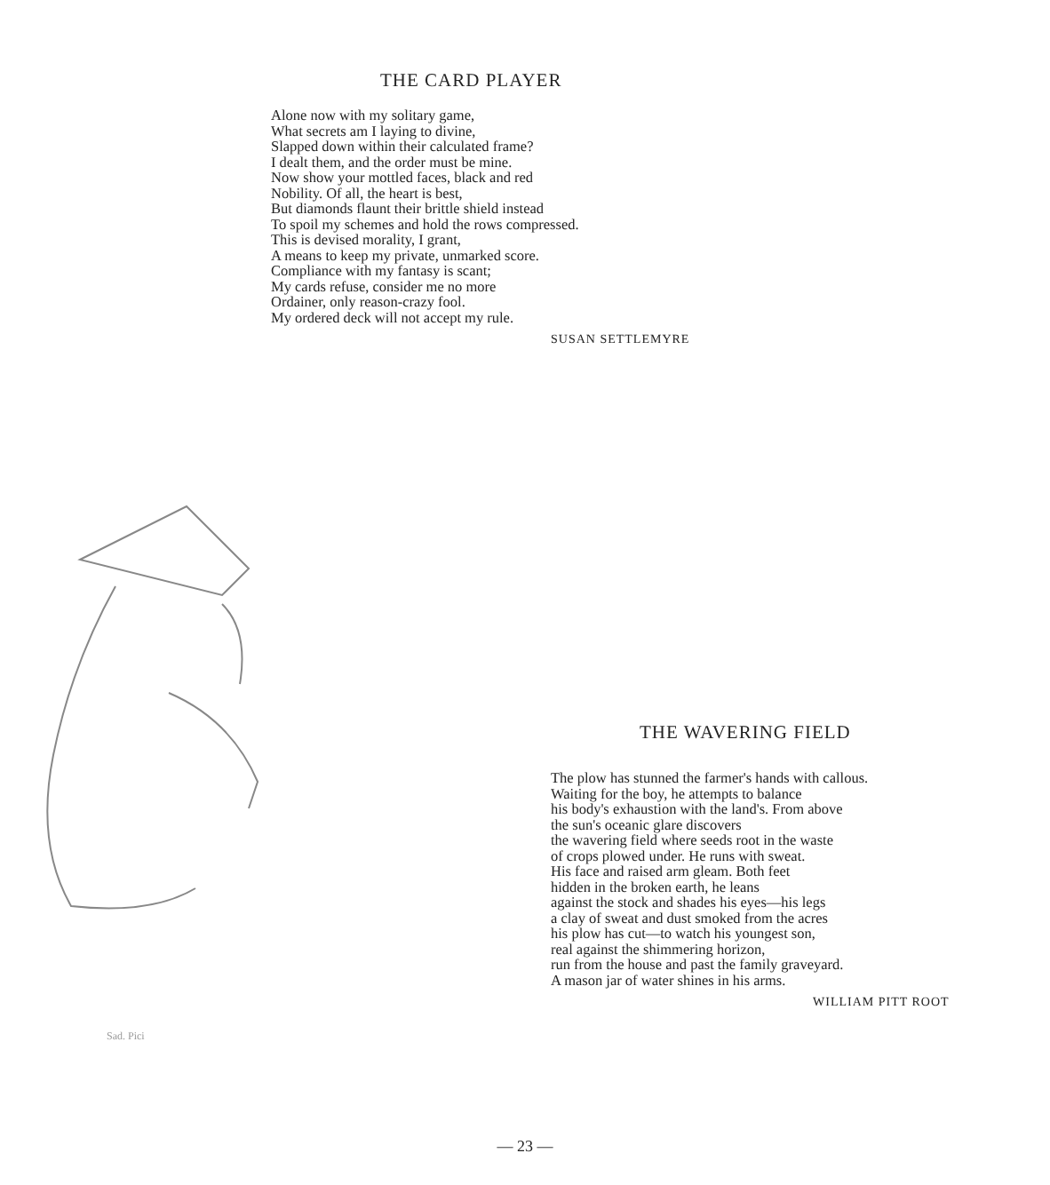THE CARD PLAYER
Alone now with my solitary game,
What secrets am I laying to divine,
Slapped down within their calculated frame?
I dealt them, and the order must be mine.
Now show your mottled faces, black and red
Nobility. Of all, the heart is best,
But diamonds flaunt their brittle shield instead
To spoil my schemes and hold the rows compressed.
This is devised morality, I grant,
A means to keep my private, unmarked score.
Compliance with my fantasy is scant;
My cards refuse, consider me no more
Ordainer, only reason-crazy fool.
My ordered deck will not accept my rule.
SUSAN SETTLEMYRE
Sad. Pici
THE WAVERING FIELD
The plow has stunned the farmer's hands with callous.
Waiting for the boy, he attempts to balance
his body's exhaustion with the land's. From above
the sun's oceanic glare discovers
the wavering field where seeds root in the waste
of crops plowed under. He runs with sweat.
His face and raised arm gleam. Both feet
hidden in the broken earth, he leans
against the stock and shades his eyes—his legs
a clay of sweat and dust smoked from the acres
his plow has cut—to watch his youngest son,
real against the shimmering horizon,
run from the house and past the family graveyard.
A mason jar of water shines in his arms.
WILLIAM PITT ROOT
— 23 —